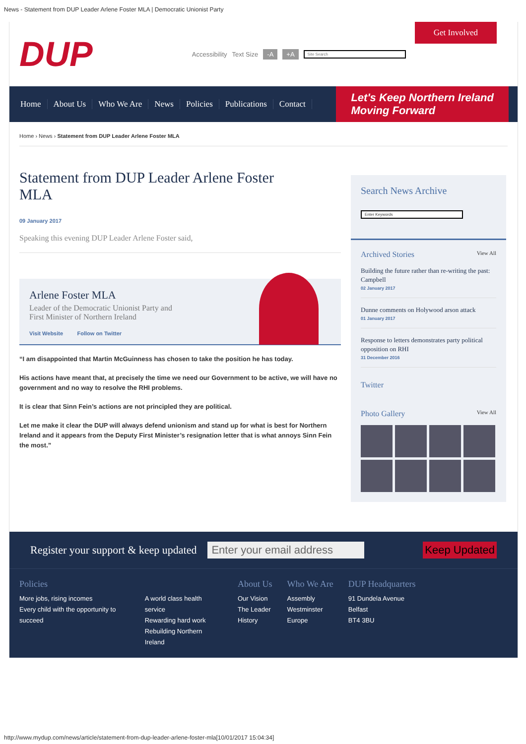News - Statement from DUP Leader Arlene Foster MLA | Democratic Unionist Party
DUP
Accessibility Text Size -A +A Site Search
Get Involved
Home About Us Who We Are News Policies Publications Contact
Let's Keep Northern Ireland
Moving Forward
Home › News › Statement from DUP Leader Arlene Foster MLA
Statement from DUP Leader Arlene Foster MLA
09 January 2017
Speaking this evening DUP Leader Arlene Foster said,
Arlene Foster MLA
Leader of the Democratic Unionist Party and
First Minister of Northern Ireland
Visit Website Follow on Twitter
“I am disappointed that Martin McGuinness has chosen to take the position he has today.
His actions have meant that, at precisely the time we need our Government to be active, we will have no government and no way to resolve the RHI problems.
It is clear that Sinn Fein’s actions are not principled they are political.
Let me make it clear the DUP will always defend unionism and stand up for what is best for Northern Ireland and it appears from the Deputy First Minister’s resignation letter that is what annoys Sinn Fein the most.”
Search News Archive
Enter Keywords
Archived Stories View All
Building the future rather than re-writing the past: Campbell
02 January 2017
Dunne comments on Holywood arson attack
01 January 2017
Response to letters demonstrates party political opposition on RHI
31 December 2016
Twitter
Photo Gallery View All
Register your support & keep updated Enter your email address Keep Updated
Policies
More jobs, rising incomes
Every child with the opportunity to succeed
A world class health service
Rewarding hard work
Rebuilding Northern Ireland
About Us
Our Vision
The Leader
History
Who We Are
Assembly
Westminster
Europe
DUP Headquarters
91 Dundela Avenue
Belfast
BT4 3BU
http://www.mydup.com/news/article/statement-from-dup-leader-arlene-foster-mla[10/01/2017 15:04:34]